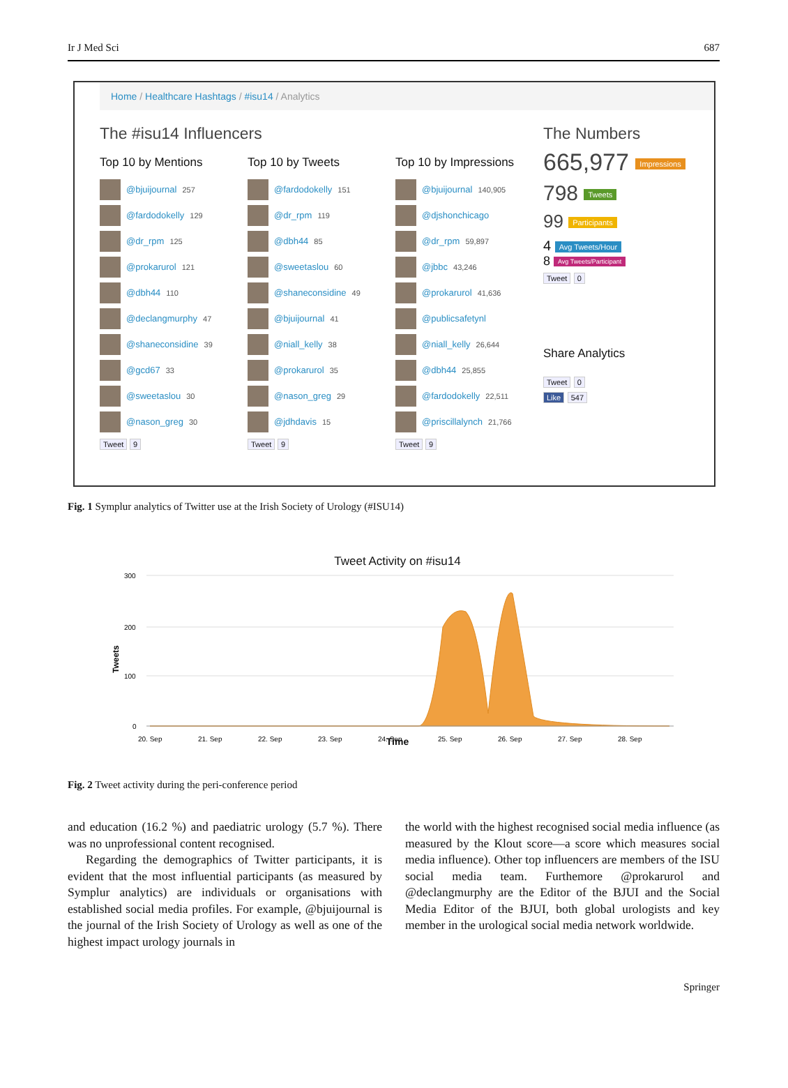Ir J Med Sci 687
Home / Healthcare Hashtags / #isu14 / Analytics
The #isu14 Influencers
Top 10 by Mentions
@bjuijournal 257
@fardodokelly 129
@dr_rpm 125
@prokarurol 121
@dbh44 110
@declangmurphy 47
@shaneconsidine 39
@gcd67 33
@sweetaslou 30
@nason_greg 30
Tweet 9
Top 10 by Tweets
@fardodokelly 151
@dr_rpm 119
@dbh44 85
@sweetaslou 60
@shaneconsidine 49
@bjuijournal 41
@niall_kelly 38
@prokarurol 35
@nason_greg 29
@jdhdavis 15
Tweet 9
Top 10 by Impressions
@bjuijournal 140,905
@djshonchicago
@dr_rpm 59,897
@jbbc 43,246
@prokarurol 41,636
@publicsafetynl
@niall_kelly 26,644
@dbh44 25,855
@fardodokelly 22,511
@priscillalynch 21,766
Tweet 9
The Numbers
665,977 Impressions
798 Tweets
99 Participants
4 Avg Tweets/Hour
8 Avg Tweets/Participant
Tweet 0
Share Analytics
Tweet 0
Like 547
Fig. 1 Symplur analytics of Twitter use at the Irish Society of Urology (#ISU14)
Tweet Activity on #isu14
300
200
100
0
Tweets
20. Sep
21. Sep
22. Sep
23. Sep
24. Sep
25. Sep
26. Sep
27. Sep
28. Sep
Time
Fig. 2 Tweet activity during the peri-conference period
and education (16.2 %) and paediatric urology (5.7 %). There was no unprofessional content recognised.
Regarding the demographics of Twitter participants, it is evident that the most influential participants (as measured by Symplur analytics) are individuals or organisations with established social media profiles. For example, @bjuijournal is the journal of the Irish Society of Urology as well as one of the highest impact urology journals in
the world with the highest recognised social media influence (as measured by the Klout score—a score which measures social media influence). Other top influencers are members of the ISU social media team. Furthemore @prokarurol and @declangmurphy are the Editor of the BJUI and the Social Media Editor of the BJUI, both global urologists and key member in the urological social media network worldwide.
Springer